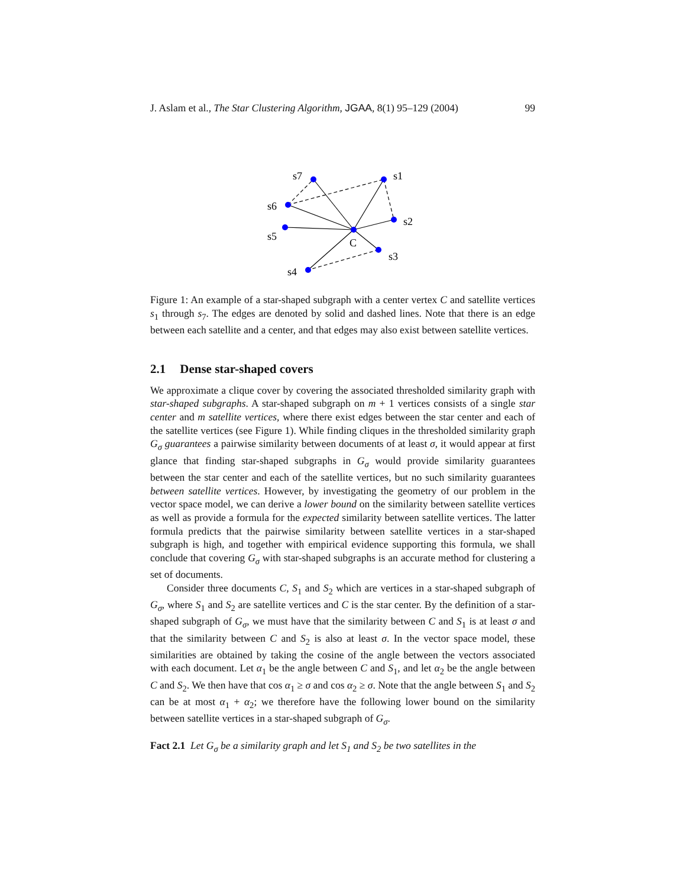J. Aslam et al., The Star Clustering Algorithm, JGAA, 8(1) 95–129 (2004) 99
s7
s1
s6
s5
s2
C
s3
s4
Figure 1: An example of a star-shaped subgraph with a center vertex C and satellite vertices s<sub>1</sub> through s<sub>7</sub>. The edges are denoted by solid and dashed lines. Note that there is an edge between each satellite and a center, and that edges may also exist between satellite vertices.
2.1 Dense star-shaped covers
We approximate a clique cover by covering the associated thresholded similarity graph with star-shaped subgraphs. A star-shaped subgraph on m + 1 vertices consists of a single star center and m satellite vertices, where there exist edges between the star center and each of the satellite vertices (see Figure 1). While finding cliques in the thresholded similarity graph G<sub>σ</sub> guarantees a pairwise similarity between documents of at least σ, it would appear at first glance that finding star-shaped subgraphs in G<sub>σ</sub> would provide similarity guarantees between the star center and each of the satellite vertices, but no such similarity guarantees between satellite vertices. However, by investigating the geometry of our problem in the vector space model, we can derive a lower bound on the similarity between satellite vertices as well as provide a formula for the expected similarity between satellite vertices. The latter formula predicts that the pairwise similarity between satellite vertices in a star-shaped subgraph is high, and together with empirical evidence supporting this formula, we shall conclude that covering G<sub>σ</sub> with star-shaped subgraphs is an accurate method for clustering a set of documents.
Consider three documents C, S<sub>1</sub> and S<sub>2</sub> which are vertices in a star-shaped subgraph of G<sub>σ</sub>, where S<sub>1</sub> and S<sub>2</sub> are satellite vertices and C is the star center. By the definition of a star-shaped subgraph of G<sub>σ</sub>, we must have that the similarity between C and S<sub>1</sub> is at least σ and that the similarity between C and S<sub>2</sub> is also at least σ. In the vector space model, these similarities are obtained by taking the cosine of the angle between the vectors associated with each document. Let α<sub>1</sub> be the angle between C and S<sub>1</sub>, and let α<sub>2</sub> be the angle between C and S<sub>2</sub>. We then have that cos α<sub>1</sub> ≥ σ and cos α<sub>2</sub> ≥ σ. Note that the angle between S<sub>1</sub> and S<sub>2</sub> can be at most α<sub>1</sub> + α<sub>2</sub>; we therefore have the following lower bound on the similarity between satellite vertices in a star-shaped subgraph of G<sub>σ</sub>.
Fact 2.1 Let G<sub>σ</sub> be a similarity graph and let S<sub>1</sub> and S<sub>2</sub> be two satellites in the